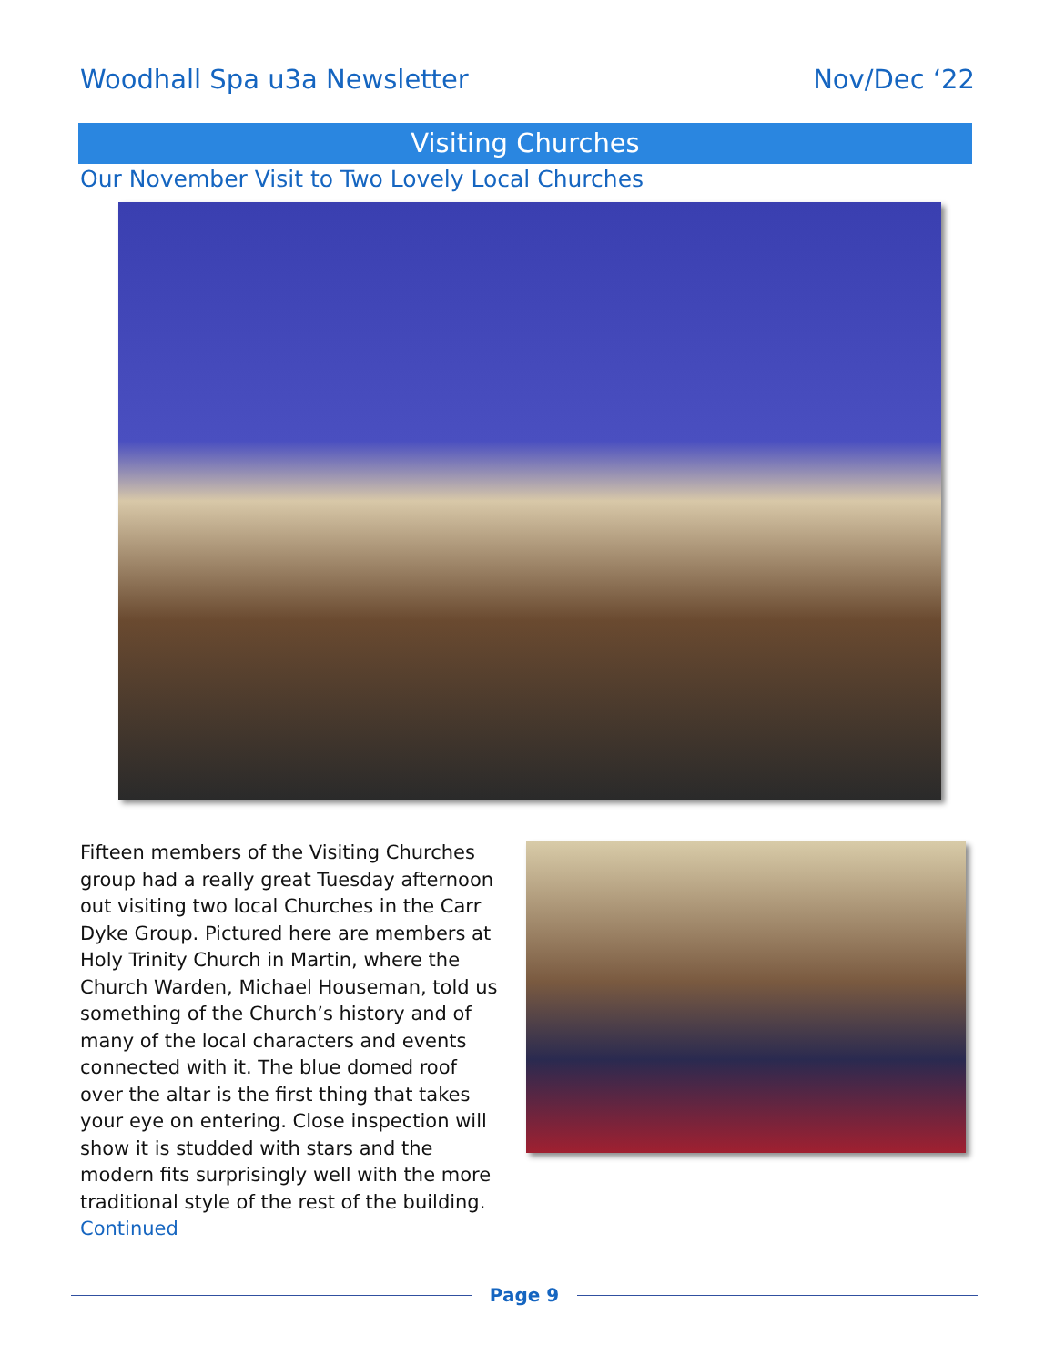Woodhall Spa u3a Newsletter Nov/Dec ‘22
Visiting Churches
Our November Visit to Two Lovely Local Churches
Fifteen members of the Visiting Churches group had a really great Tuesday afternoon out visiting two local Churches in the Carr Dyke Group. Pictured here are members at Holy Trinity Church in Martin, where the Church Warden, Michael Houseman, told us something of the Church’s history and of many of the local characters and events connected with it. The blue domed roof over the altar is the first thing that takes your eye on entering. Close inspection will show it is studded with stars and the modern fits surprisingly well with the more traditional style of the rest of the building.
Continued
Page 9